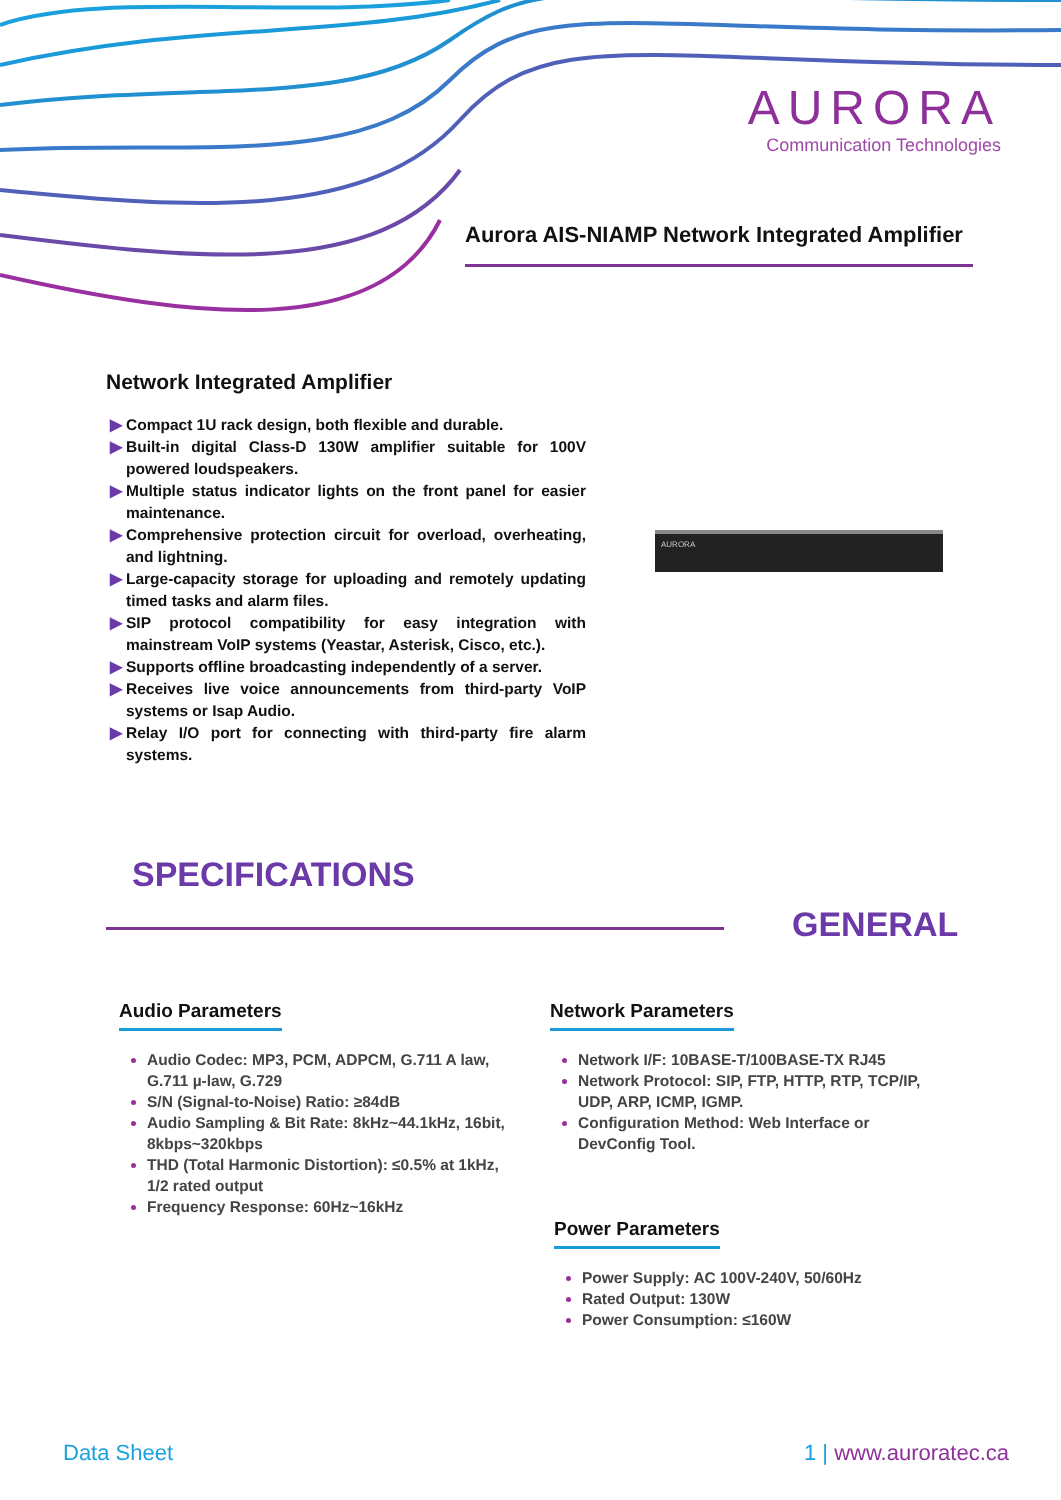AURORA
Communication Technologies
Aurora AIS-NIAMP Network Integrated Amplifier
Network Integrated Amplifier
▶ Compact 1U rack design, both flexible and durable.
▶ Built-in digital Class-D 130W amplifier suitable for 100V powered loudspeakers.
▶ Multiple status indicator lights on the front panel for easier maintenance.
▶ Comprehensive protection circuit for overload, overheating, and lightning.
▶ Large-capacity storage for uploading and remotely updating timed tasks and alarm files.
▶ SIP protocol compatibility for easy integration with mainstream VoIP systems (Yeastar, Asterisk, Cisco, etc.).
▶ Supports offline broadcasting independently of a server.
▶ Receives live voice announcements from third-party VoIP systems or Isap Audio.
▶ Relay I/O port for connecting with third-party fire alarm systems.
AURORA
SPECIFICATIONS
GENERAL
Audio Parameters
Audio Codec: MP3, PCM, ADPCM, G.711 A law, G.711 µ-law, G.729
S/N (Signal-to-Noise) Ratio: ≥84dB
Audio Sampling & Bit Rate: 8kHz~44.1kHz, 16bit, 8kbps~320kbps
THD (Total Harmonic Distortion): ≤0.5% at 1kHz, 1/2 rated output
Frequency Response: 60Hz~16kHz
Network Parameters
Network I/F: 10BASE-T/100BASE-TX RJ45
Network Protocol: SIP, FTP, HTTP, RTP, TCP/IP, UDP, ARP, ICMP, IGMP.
Configuration Method: Web Interface or DevConfig Tool.
Power Parameters
Power Supply: AC 100V-240V, 50/60Hz
Rated Output: 130W
Power Consumption: ≤160W
Data Sheet 1 | www.auroratec.ca